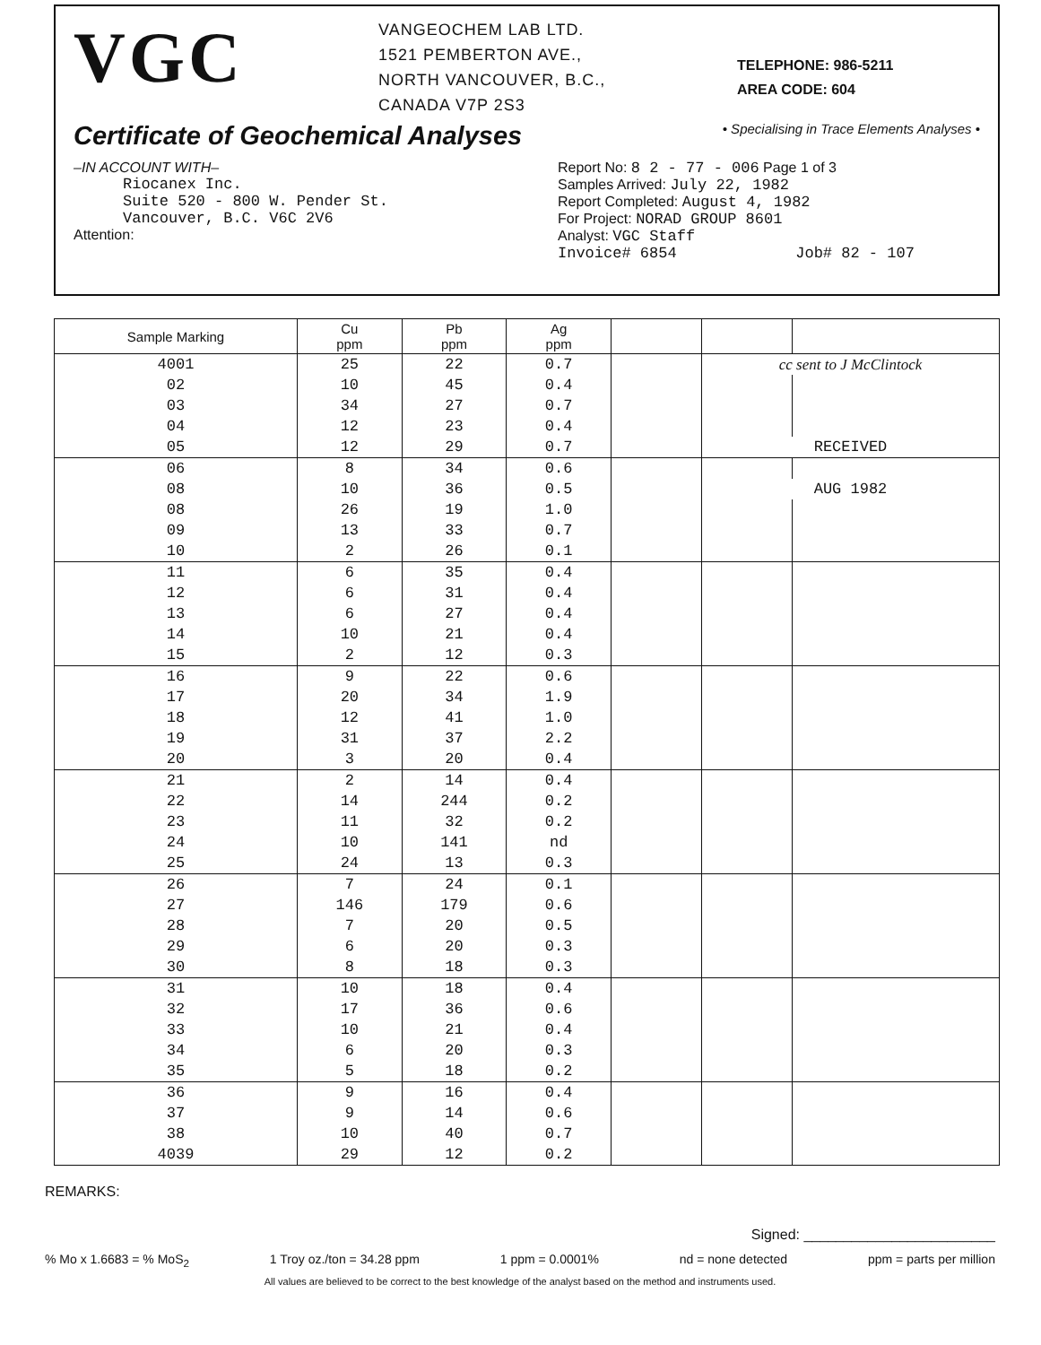VGC
VANGEOCHEM LAB LTD.
1521 PEMBERTON AVE.,
NORTH VANCOUVER, B.C.,
CANADA V7P 2S3
TELEPHONE: 986-5211
AREA CODE: 604
Certificate of Geochemical Analyses • Specialising in Trace Elements Analyses •
–IN ACCOUNT WITH–
Riocanex Inc.
Suite 520 - 800 W. Pender St.
Vancouver, B.C. V6C 2V6
Attention:
Report No: 8 2 - 77 - 006 Page 1 of 3
Samples Arrived: July 22, 1982
Report Completed: August 4, 1982
For Project: NORAD GROUP 8601
Analyst: VGC Staff
Invoice# 6854 Job# 82 - 107
| Sample Marking | Cu ppm | Pb ppm | Ag ppm | | | |
| --- | --- | --- | --- | --- | --- | --- |
| 4001 | 25 | 22 | 0.7 | | cc sent to J McClintock | |
| 02 | 10 | 45 | 0.4 | | | |
| 03 | 34 | 27 | 0.7 | | | |
| 04 | 12 | 23 | 0.4 | | | |
| 05 | 12 | 29 | 0.7 | | RECEIVED | |
| 06 | 8 | 34 | 0.6 | | | |
| 08 | 10 | 36 | 0.5 | | AUG 1982 | |
| 08 | 26 | 19 | 1.0 | | | |
| 09 | 13 | 33 | 0.7 | | | |
| 10 | 2 | 26 | 0.1 | | | |
| 11 | 6 | 35 | 0.4 | | | |
| 12 | 6 | 31 | 0.4 | | | |
| 13 | 6 | 27 | 0.4 | | | |
| 14 | 10 | 21 | 0.4 | | | |
| 15 | 2 | 12 | 0.3 | | | |
| 16 | 9 | 22 | 0.6 | | | |
| 17 | 20 | 34 | 1.9 | | | |
| 18 | 12 | 41 | 1.0 | | | |
| 19 | 31 | 37 | 2.2 | | | |
| 20 | 3 | 20 | 0.4 | | | |
| 21 | 2 | 14 | 0.4 | | | |
| 22 | 14 | 244 | 0.2 | | | |
| 23 | 11 | 32 | 0.2 | | | |
| 24 | 10 | 141 | nd | | | |
| 25 | 24 | 13 | 0.3 | | | |
| 26 | 7 | 24 | 0.1 | | | |
| 27 | 146 | 179 | 0.6 | | | |
| 28 | 7 | 20 | 0.5 | | | |
| 29 | 6 | 20 | 0.3 | | | |
| 30 | 8 | 18 | 0.3 | | | |
| 31 | 10 | 18 | 0.4 | | | |
| 32 | 17 | 36 | 0.6 | | | |
| 33 | 10 | 21 | 0.4 | | | |
| 34 | 6 | 20 | 0.3 | | | |
| 35 | 5 | 18 | 0.2 | | | |
| 36 | 9 | 16 | 0.4 | | | |
| 37 | 9 | 14 | 0.6 | | | |
| 38 | 10 | 40 | 0.7 | | | |
| 4039 | 29 | 12 | 0.2 | | | |
REMARKS:
Signed: ________________________
% Mo x 1.6683 = % MoS<sub>2</sub> 1 Troy oz./ton = 34.28 ppm 1 ppm = 0.0001% nd = none detected ppm = parts per million
All values are believed to be correct to the best knowledge of the analyst based on the method and instruments used.